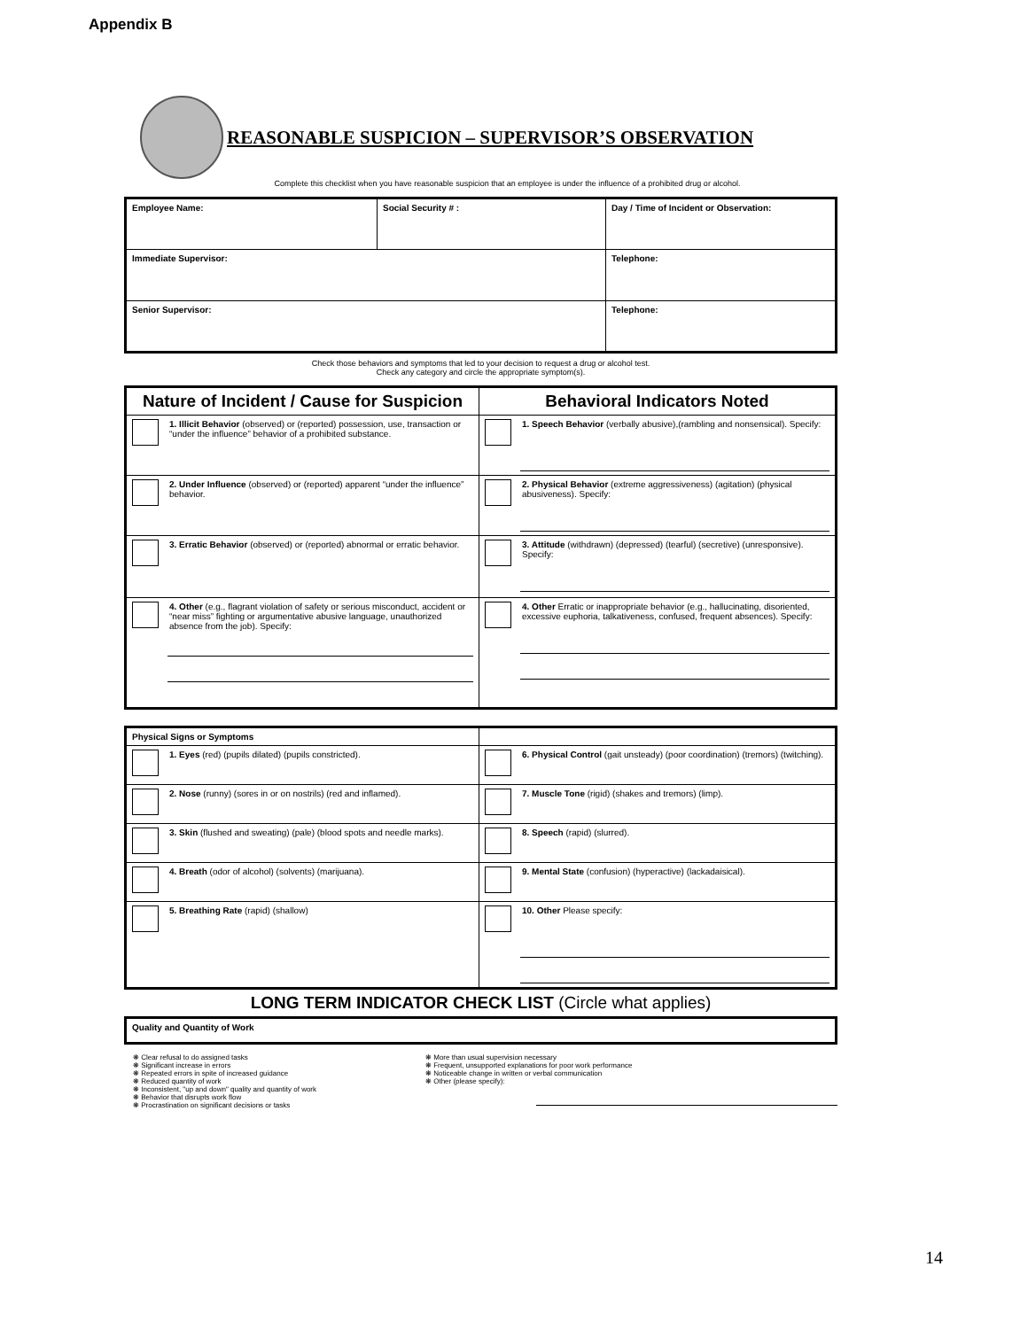Appendix B
REASONABLE SUSPICION – SUPERVISOR’S OBSERVATION
Complete this checklist when you have reasonable suspicion that an employee is under the influence of a prohibited drug or alcohol.
| Employee Name: | Social Security # : | Day / Time of Incident or Observation: |
| --- | --- | --- |
| Immediate Supervisor: | | Telephone: |
| Senior Supervisor: | | Telephone: |
Check those behaviors and symptoms that led to your decision to request a drug or alcohol test.
Check any category and circle the appropriate symptom(s).
| Nature of Incident / Cause for Suspicion | Behavioral Indicators Noted |
| --- | --- |
| 1. Illicit Behavior (observed) or (reported) possession, use, transaction or “under the influence” behavior of a prohibited substance. | 1. Speech Behavior (verbally abusive),(rambling and nonsensical). Specify: |
| 2. Under Influence (observed) or (reported) apparent “under the influence” behavior. | 2. Physical Behavior (extreme aggressiveness) (agitation) (physical abusiveness). Specify: |
| 3. Erratic Behavior (observed) or (reported) abnormal or erratic behavior. | 3. Attitude (withdrawn) (depressed) (tearful) (secretive) (unresponsive). Specify: |
| 4. Other (e.g., flagrant violation of safety or serious misconduct, accident or “near miss” fighting or argumentative abusive language, unauthorized absence from the job). Specify: | 4. Other Erratic or inappropriate behavior (e.g., hallucinating, disoriented, excessive euphoria, talkativeness, confused, frequent absences). Specify: |
| Physical Signs or Symptoms | |
| --- | --- |
| 1. Eyes (red) (pupils dilated) (pupils constricted). | 6. Physical Control (gait unsteady) (poor coordination) (tremors) (twitching). |
| 2. Nose (runny) (sores in or on nostrils) (red and inflamed). | 7. Muscle Tone (rigid) (shakes and tremors) (limp). |
| 3. Skin (flushed and sweating) (pale) (blood spots and needle marks). | 8. Speech (rapid) (slurred). |
| 4. Breath (odor of alcohol) (solvents) (marijuana). | 9. Mental State (confusion) (hyperactive) (lackadaisical). |
| 5. Breathing Rate (rapid) (shallow) | 10. Other Please specify: |
LONG TERM INDICATOR CHECK LIST (Circle what applies)
| Quality and Quantity of Work |
| --- |
❋ Clear refusal to do assigned tasks
❋ Significant increase in errors
❋ Repeated errors in spite of increased guidance
❋ Reduced quantity of work
❋ Inconsistent, "up and down" quality and quantity of work
❋ Behavior that disrupts work flow
❋ Procrastination on significant decisions or tasks
❋ More than usual supervision necessary
❋ Frequent, unsupported explanations for poor work performance
❋ Noticeable change in written or verbal communication
❋ Other (please specify):
14